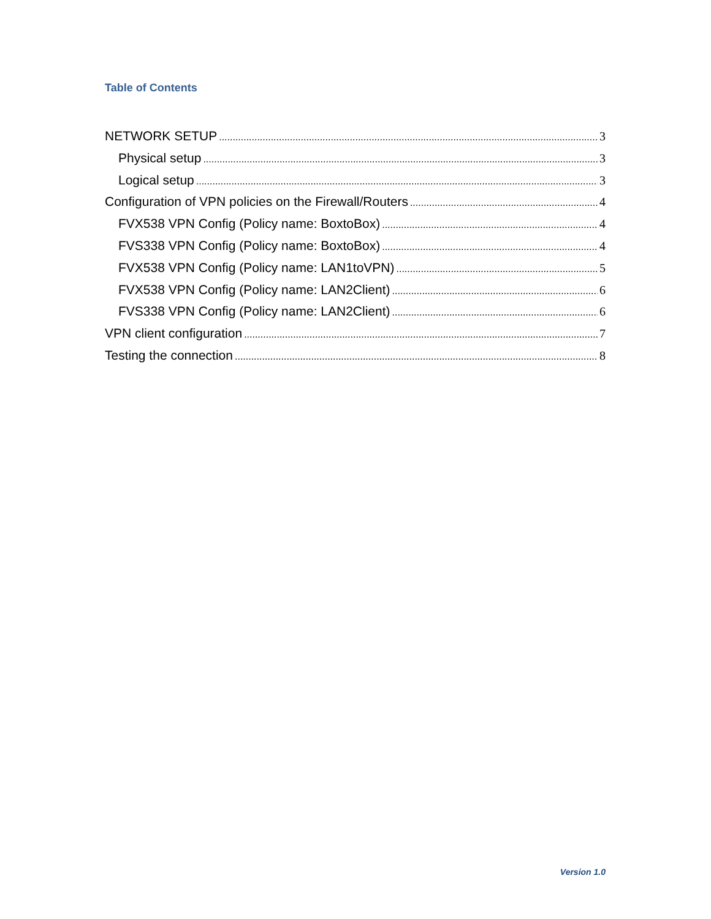Table of Contents
NETWORK SETUP 3
Physical setup 3
Logical setup 3
Configuration of VPN policies on the Firewall/Routers 4
FVX538 VPN Config (Policy name: BoxtoBox) 4
FVS338 VPN Config (Policy name: BoxtoBox) 4
FVX538 VPN Config (Policy name: LAN1toVPN) 5
FVX538 VPN Config (Policy name: LAN2Client) 6
FVS338 VPN Config (Policy name: LAN2Client) 6
VPN client configuration 7
Testing the connection 8
Version 1.0